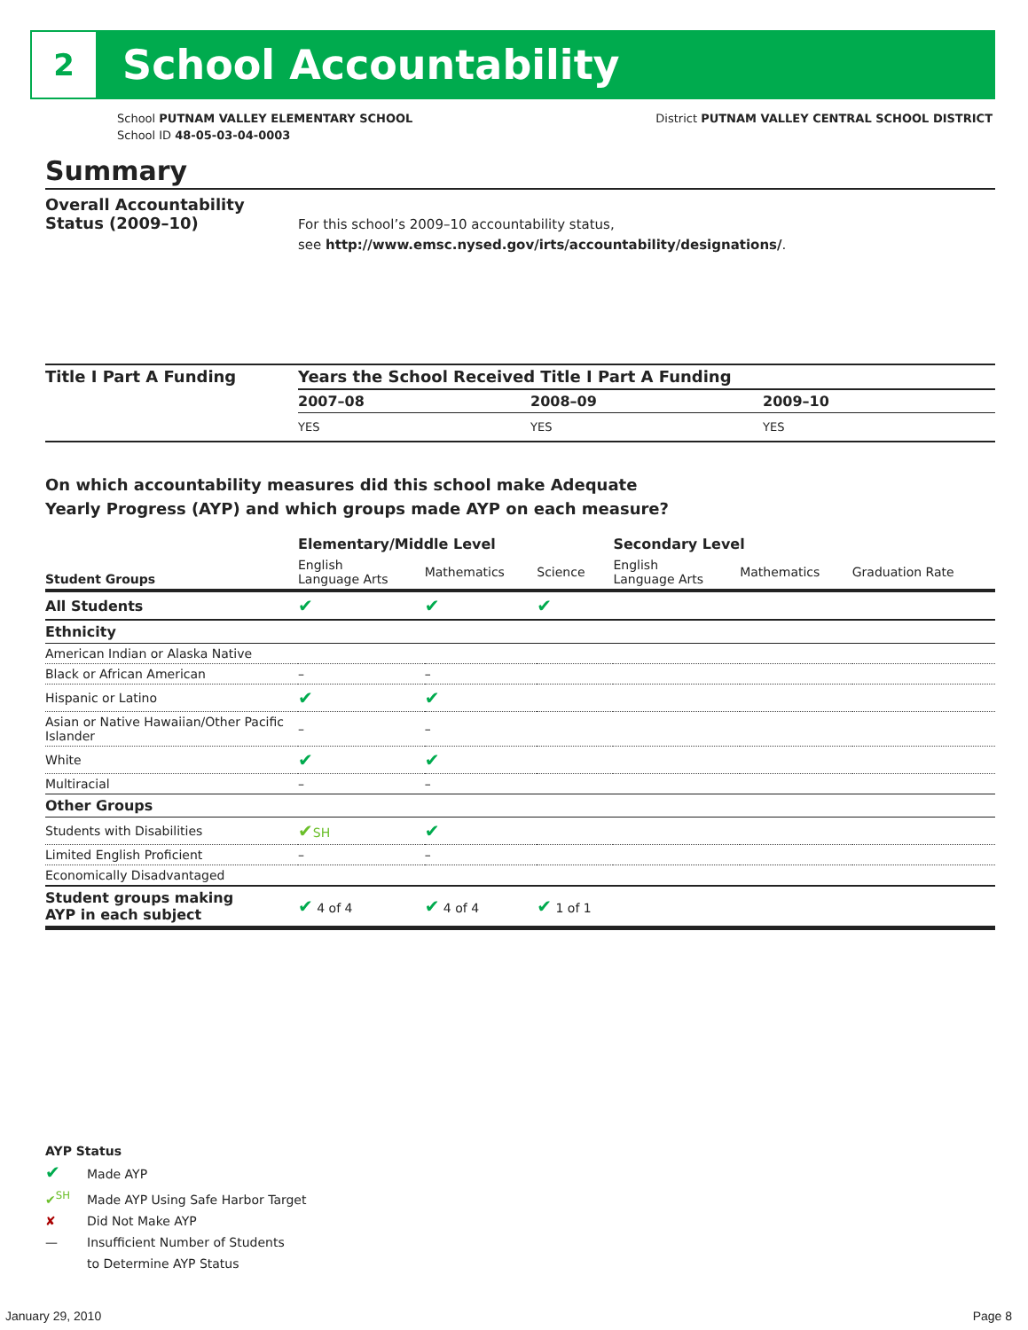2
School Accountability
School PUTNAM VALLEY ELEMENTARY SCHOOL
School ID 48-05-03-04-0003
District PUTNAM VALLEY CENTRAL SCHOOL DISTRICT
Summary
Overall Accountability Status (2009–10)
For this school’s 2009–10 accountability status,
see http://www.emsc.nysed.gov/irts/accountability/designations/.
Title I Part A Funding Years the School Received Title I Part A Funding
| 2007–08 | 2008–09 | 2009–10 |
| --- | --- | --- |
| YES | YES | YES |
On which accountability measures did this school make Adequate
Yearly Progress (AYP) and which groups made AYP on each measure?
| | Elementary/Middle Level | | | Secondary Level | | |
| --- | --- | --- | --- | --- | --- | --- |
| Student Groups | English Language Arts | Mathematics | Science | English Language Arts | Mathematics | Graduation Rate |
| All Students | ✔ | ✔ | ✔ | | | |
| Ethnicity | | | | | | |
| American Indian or Alaska Native | | | | | | |
| Black or African American | – | – | | | | |
| Hispanic or Latino | ✔ | ✔ | | | | |
| Asian or Native Hawaiian/Other Pacific Islander | – | – | | | | |
| White | ✔ | ✔ | | | | |
| Multiracial | – | – | | | | |
| Other Groups | | | | | | |
| Students with Disabilities | ✔ SH | ✔ | | | | |
| Limited English Proficient | – | – | | | | |
| Economically Disadvantaged | | | | | | |
| Student groups making AYP in each subject | ✔ 4 of 4 | ✔ 4 of 4 | ✔ 1 of 1 | | | |
AYP Status
✔ Made AYP
✔<sup>SH</sup> Made AYP Using Safe Harbor Target
✘ Did Not Make AYP
— Insufficient Number of Students
to Determine AYP Status
January 29, 2010 Page 8